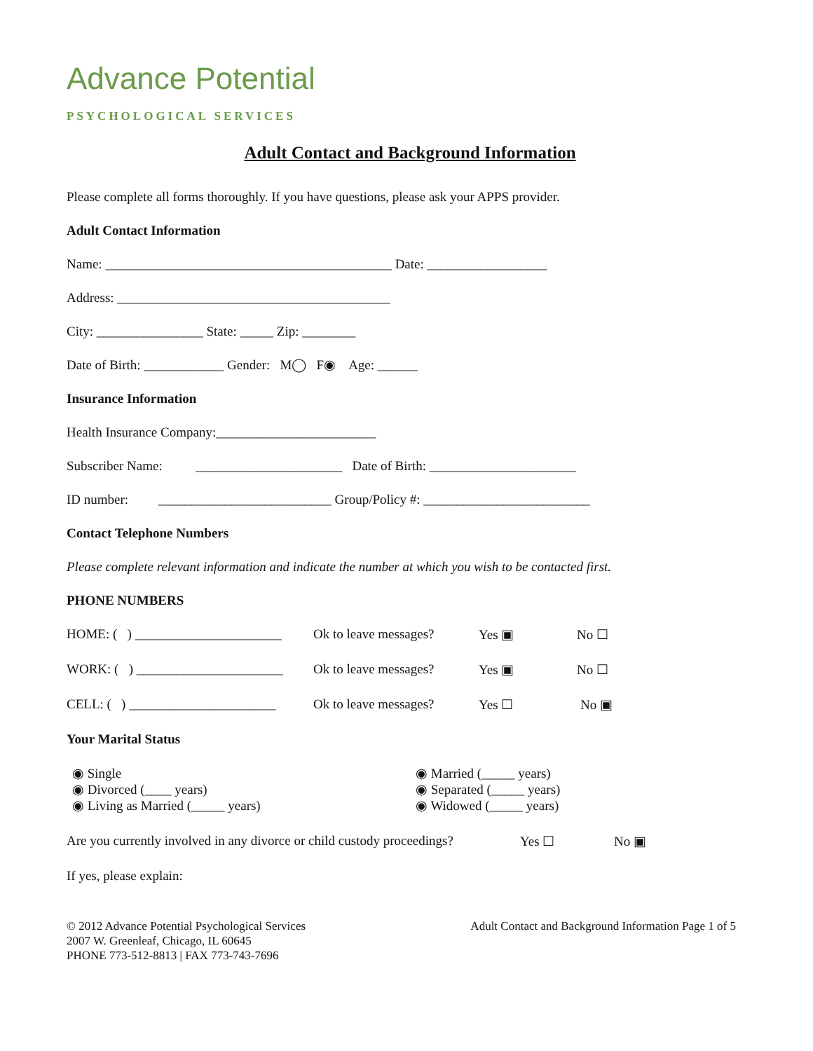Advance Potential
PSYCHOLOGICAL SERVICES
Adult Contact and Background Information
Please complete all forms thoroughly. If you have questions, please ask your APPS provider.
Adult Contact Information
Name: ___________________________________________ Date: __________________
Address: _________________________________________
City: ________________ State: _____ Zip: ________
Date of Birth: ____________ Gender: M◯ F◉ Age: ______
Insurance Information
Health Insurance Company:________________________
Subscriber Name: ______________________ Date of Birth: ______________________
ID number: __________________________ Group/Policy #: _________________________
Contact Telephone Numbers
Please complete relevant information and indicate the number at which you wish to be contacted first.
PHONE NUMBERS
HOME: ( ) ______________________ Ok to leave messages? Yes ▣ No ☐
WORK: ( ) ______________________ Ok to leave messages? Yes ▣ No ☐
CELL: ( ) ______________________ Ok to leave messages? Yes ☐ No ▣
Your Marital Status
◉ Single
◉ Divorced (____ years)
◉ Living as Married (_____ years)
◉ Married (_____ years)
◉ Separated (_____ years)
◉ Widowed (_____ years)
Are you currently involved in any divorce or child custody proceedings? Yes ☐ No ▣
If yes, please explain:
© 2012 Advance Potential Psychological Services
2007 W. Greenleaf, Chicago, IL 60645
PHONE 773-512-8813 | FAX 773-743-7696
Adult Contact and Background Information Page 1 of 5